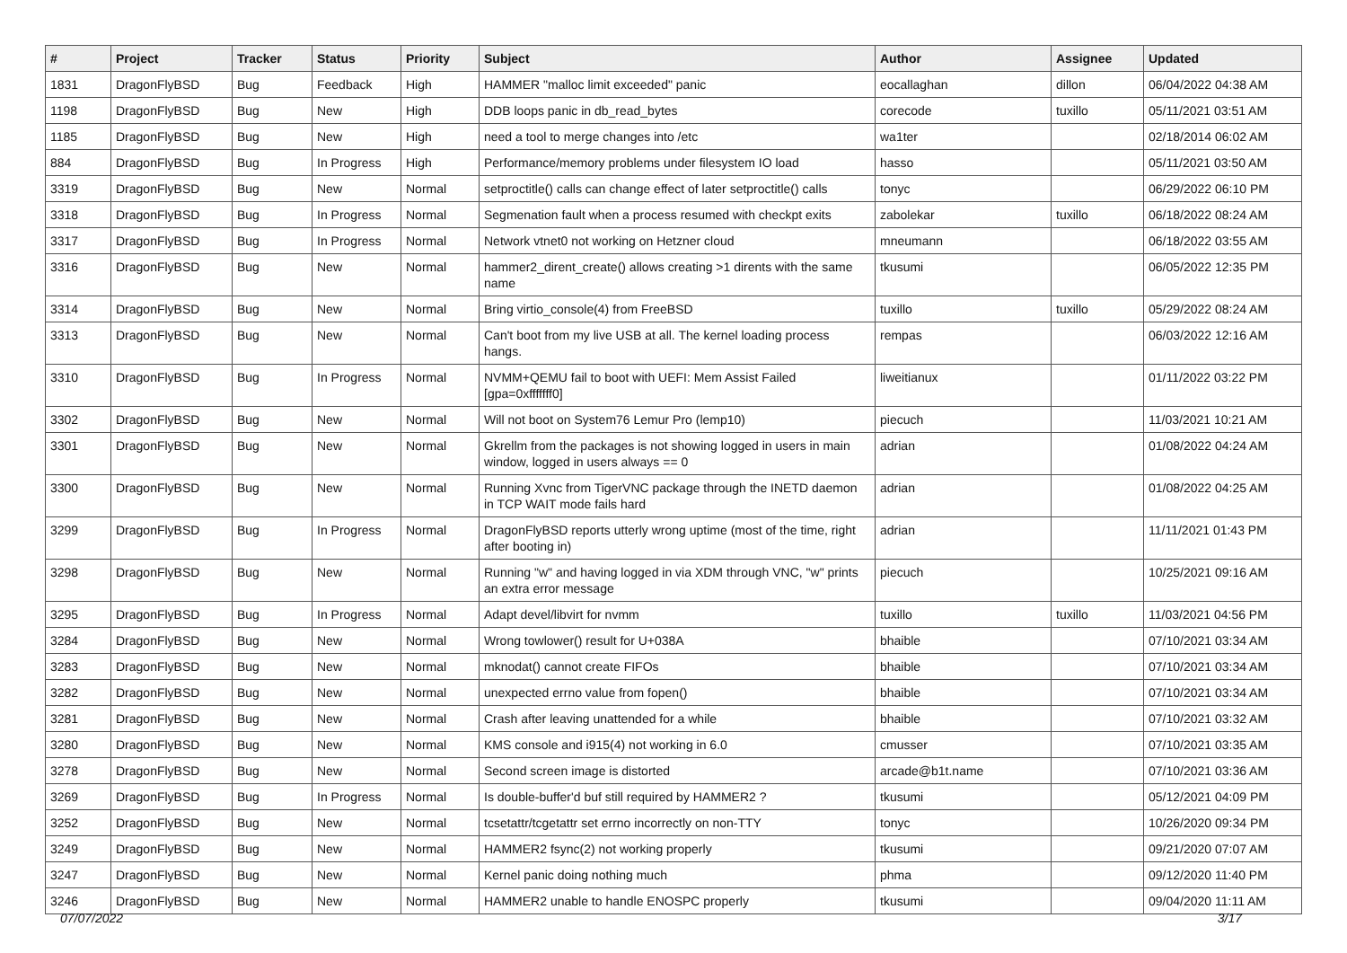| # | Project | Tracker | Status | Priority | Subject | Author | Assignee | Updated |
| --- | --- | --- | --- | --- | --- | --- | --- | --- |
| 1831 | DragonFlyBSD | Bug | Feedback | High | HAMMER "malloc limit exceeded" panic | eocallaghan | dillon | 06/04/2022 04:38 AM |
| 1198 | DragonFlyBSD | Bug | New | High | DDB loops panic in db_read_bytes | corecode | tuxillo | 05/11/2021 03:51 AM |
| 1185 | DragonFlyBSD | Bug | New | High | need a tool to merge changes into /etc | wa1ter | | 02/18/2014 06:02 AM |
| 884 | DragonFlyBSD | Bug | In Progress | High | Performance/memory problems under filesystem IO load | hasso | | 05/11/2021 03:50 AM |
| 3319 | DragonFlyBSD | Bug | New | Normal | setproctitle() calls can change effect of later setproctitle() calls | tonyc | | 06/29/2022 06:10 PM |
| 3318 | DragonFlyBSD | Bug | In Progress | Normal | Segmenation fault when a process resumed with checkpt exits | zabolekar | tuxillo | 06/18/2022 08:24 AM |
| 3317 | DragonFlyBSD | Bug | In Progress | Normal | Network vtnet0 not working on Hetzner cloud | mneumann | | 06/18/2022 03:55 AM |
| 3316 | DragonFlyBSD | Bug | New | Normal | hammer2_dirent_create() allows creating >1 dirents with the same name | tkusumi | | 06/05/2022 12:35 PM |
| 3314 | DragonFlyBSD | Bug | New | Normal | Bring virtio_console(4) from FreeBSD | tuxillo | tuxillo | 05/29/2022 08:24 AM |
| 3313 | DragonFlyBSD | Bug | New | Normal | Can't boot from my live USB at all. The kernel loading process hangs. | rempas | | 06/03/2022 12:16 AM |
| 3310 | DragonFlyBSD | Bug | In Progress | Normal | NVMM+QEMU fail to boot with UEFI: Mem Assist Failed [gpa=0xfffffff0] | liweitianux | | 01/11/2022 03:22 PM |
| 3302 | DragonFlyBSD | Bug | New | Normal | Will not boot on System76 Lemur Pro (lemp10) | piecuch | | 11/03/2021 10:21 AM |
| 3301 | DragonFlyBSD | Bug | New | Normal | Gkrellm from the packages is not showing logged in users in main window, logged in users always == 0 | adrian | | 01/08/2022 04:24 AM |
| 3300 | DragonFlyBSD | Bug | New | Normal | Running Xvnc from TigerVNC package through the INETD daemon in TCP WAIT mode fails hard | adrian | | 01/08/2022 04:25 AM |
| 3299 | DragonFlyBSD | Bug | In Progress | Normal | DragonFlyBSD reports utterly wrong uptime (most of the time, right after booting in) | adrian | | 11/11/2021 01:43 PM |
| 3298 | DragonFlyBSD | Bug | New | Normal | Running "w" and having logged in via XDM through VNC, "w" prints an extra error message | piecuch | | 10/25/2021 09:16 AM |
| 3295 | DragonFlyBSD | Bug | In Progress | Normal | Adapt devel/libvirt for nvmm | tuxillo | tuxillo | 11/03/2021 04:56 PM |
| 3284 | DragonFlyBSD | Bug | New | Normal | Wrong towlower() result for U+038A | bhaible | | 07/10/2021 03:34 AM |
| 3283 | DragonFlyBSD | Bug | New | Normal | mknodat() cannot create FIFOs | bhaible | | 07/10/2021 03:34 AM |
| 3282 | DragonFlyBSD | Bug | New | Normal | unexpected errno value from fopen() | bhaible | | 07/10/2021 03:34 AM |
| 3281 | DragonFlyBSD | Bug | New | Normal | Crash after leaving unattended for a while | bhaible | | 07/10/2021 03:32 AM |
| 3280 | DragonFlyBSD | Bug | New | Normal | KMS console and i915(4) not working in 6.0 | cmusser | | 07/10/2021 03:35 AM |
| 3278 | DragonFlyBSD | Bug | New | Normal | Second screen image is distorted | arcade@b1t.name | | 07/10/2021 03:36 AM |
| 3269 | DragonFlyBSD | Bug | In Progress | Normal | Is double-buffer'd buf still required by HAMMER2 ? | tkusumi | | 05/12/2021 04:09 PM |
| 3252 | DragonFlyBSD | Bug | New | Normal | tcsetattr/tcgetattr set errno incorrectly on non-TTY | tonyc | | 10/26/2020 09:34 PM |
| 3249 | DragonFlyBSD | Bug | New | Normal | HAMMER2 fsync(2) not working properly | tkusumi | | 09/21/2020 07:07 AM |
| 3247 | DragonFlyBSD | Bug | New | Normal | Kernel panic doing nothing much | phma | | 09/12/2020 11:40 PM |
| 3246 | DragonFlyBSD | Bug | New | Normal | HAMMER2 unable to handle ENOSPC properly | tkusumi | | 09/04/2020 11:11 AM |
07/07/2022 3/17